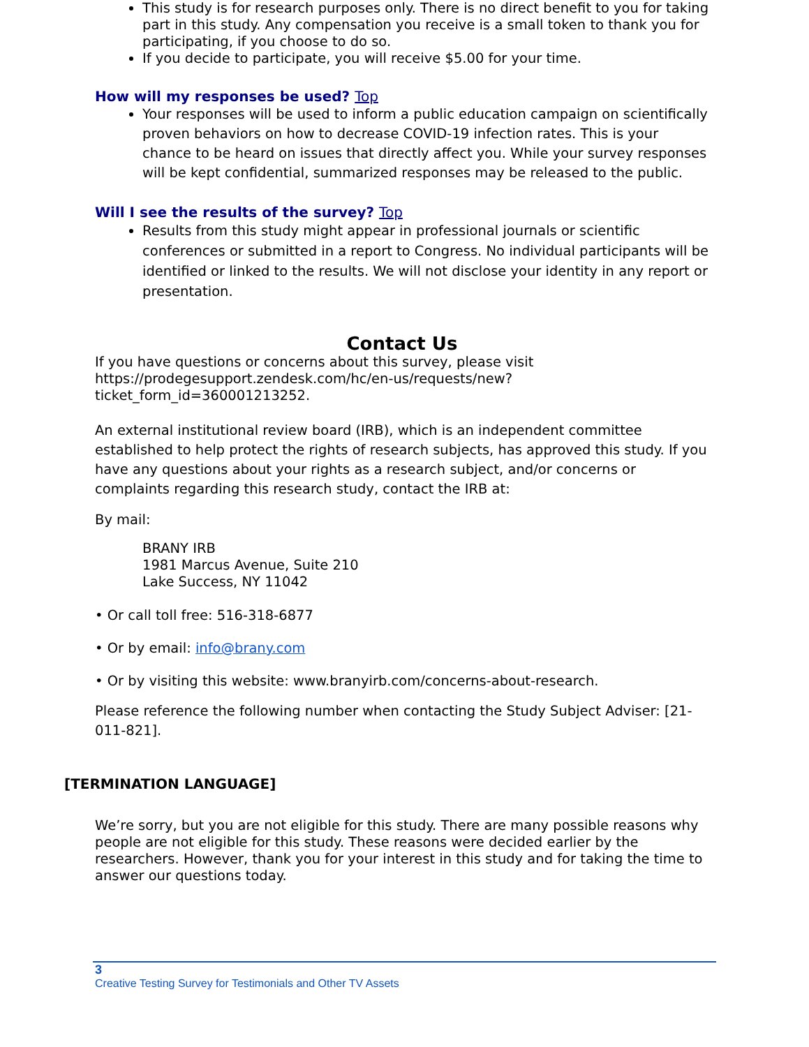This study is for research purposes only. There is no direct benefit to you for taking part in this study. Any compensation you receive is a small token to thank you for participating, if you choose to do so.
If you decide to participate, you will receive $5.00 for your time.
How will my responses be used? Top
Your responses will be used to inform a public education campaign on scientifically proven behaviors on how to decrease COVID-19 infection rates. This is your chance to be heard on issues that directly affect you. While your survey responses will be kept confidential, summarized responses may be released to the public.
Will I see the results of the survey? Top
Results from this study might appear in professional journals or scientific conferences or submitted in a report to Congress. No individual participants will be identified or linked to the results. We will not disclose your identity in any report or presentation.
Contact Us
If you have questions or concerns about this survey, please visit https://prodegesupport.zendesk.com/hc/en-us/requests/new?
ticket_form_id=360001213252.
An external institutional review board (IRB), which is an independent committee established to help protect the rights of research subjects, has approved this study. If you have any questions about your rights as a research subject, and/or concerns or complaints regarding this research study, contact the IRB at:
By mail:
BRANY IRB
1981 Marcus Avenue, Suite 210
Lake Success, NY 11042
• Or call toll free: 516-318-6877
• Or by email: info@brany.com
• Or by visiting this website: www.branyirb.com/concerns-about-research.
Please reference the following number when contacting the Study Subject Adviser: [21-011-821].
[TERMINATION LANGUAGE]
We’re sorry, but you are not eligible for this study. There are many possible reasons why people are not eligible for this study. These reasons were decided earlier by the researchers. However, thank you for your interest in this study and for taking the time to answer our questions today.
3
Creative Testing Survey for Testimonials and Other TV Assets